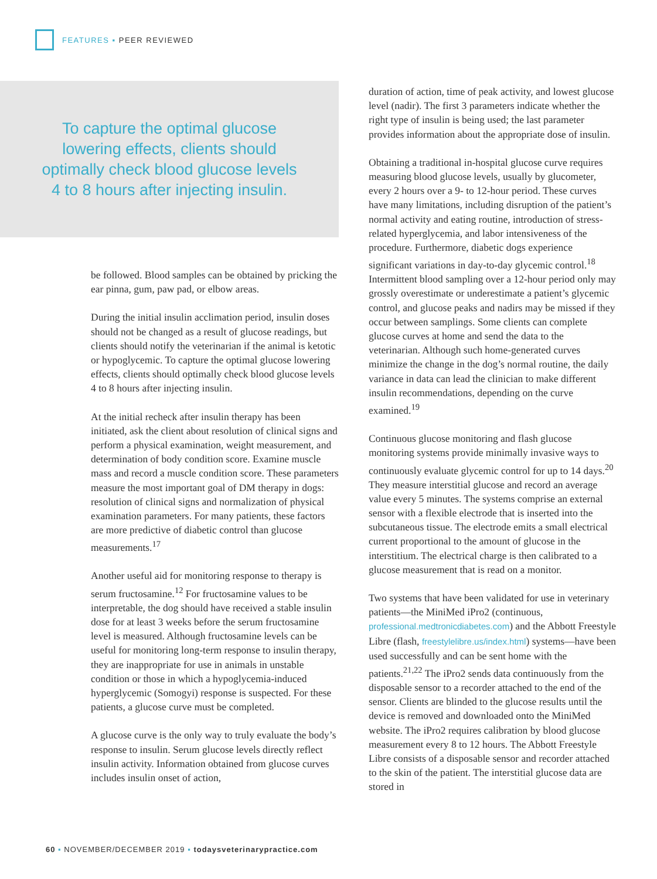FEATURES ▪ PEER REVIEWED
To capture the optimal glucose lowering effects, clients should optimally check blood glucose levels 4 to 8 hours after injecting insulin.
be followed. Blood samples can be obtained by pricking the ear pinna, gum, paw pad, or elbow areas.
During the initial insulin acclimation period, insulin doses should not be changed as a result of glucose readings, but clients should notify the veterinarian if the animal is ketotic or hypoglycemic. To capture the optimal glucose lowering effects, clients should optimally check blood glucose levels 4 to 8 hours after injecting insulin.
At the initial recheck after insulin therapy has been initiated, ask the client about resolution of clinical signs and perform a physical examination, weight measurement, and determination of body condition score. Examine muscle mass and record a muscle condition score. These parameters measure the most important goal of DM therapy in dogs: resolution of clinical signs and normalization of physical examination parameters. For many patients, these factors are more predictive of diabetic control than glucose measurements.<sup>17</sup>
Another useful aid for monitoring response to therapy is serum fructosamine.<sup>12</sup> For fructosamine values to be interpretable, the dog should have received a stable insulin dose for at least 3 weeks before the serum fructosamine level is measured. Although fructosamine levels can be useful for monitoring long-term response to insulin therapy, they are inappropriate for use in animals in unstable condition or those in which a hypoglycemia-induced hyperglycemic (Somogyi) response is suspected. For these patients, a glucose curve must be completed.
A glucose curve is the only way to truly evaluate the body’s response to insulin. Serum glucose levels directly reflect insulin activity. Information obtained from glucose curves includes insulin onset of action,
duration of action, time of peak activity, and lowest glucose level (nadir). The first 3 parameters indicate whether the right type of insulin is being used; the last parameter provides information about the appropriate dose of insulin.
Obtaining a traditional in-hospital glucose curve requires measuring blood glucose levels, usually by glucometer, every 2 hours over a 9- to 12-hour period. These curves have many limitations, including disruption of the patient’s normal activity and eating routine, introduction of stress-related hyperglycemia, and labor intensiveness of the procedure. Furthermore, diabetic dogs experience significant variations in day-to-day glycemic control.<sup>18</sup> Intermittent blood sampling over a 12-hour period only may grossly overestimate or underestimate a patient’s glycemic control, and glucose peaks and nadirs may be missed if they occur between samplings. Some clients can complete glucose curves at home and send the data to the veterinarian. Although such home-generated curves minimize the change in the dog’s normal routine, the daily variance in data can lead the clinician to make different insulin recommendations, depending on the curve examined.<sup>19</sup>
Continuous glucose monitoring and flash glucose monitoring systems provide minimally invasive ways to continuously evaluate glycemic control for up to 14 days.<sup>20</sup> They measure interstitial glucose and record an average value every 5 minutes. The systems comprise an external sensor with a flexible electrode that is inserted into the subcutaneous tissue. The electrode emits a small electrical current proportional to the amount of glucose in the interstitium. The electrical charge is then calibrated to a glucose measurement that is read on a monitor.
Two systems that have been validated for use in veterinary patients—the MiniMed iPro2 (continuous, professional.medtronicdiabetes.com) and the Abbott Freestyle Libre (flash, freestylelibre.us/index.html) systems—have been used successfully and can be sent home with the patients.<sup>21,22</sup> The iPro2 sends data continuously from the disposable sensor to a recorder attached to the end of the sensor. Clients are blinded to the glucose results until the device is removed and downloaded onto the MiniMed website. The iPro2 requires calibration by blood glucose measurement every 8 to 12 hours. The Abbott Freestyle Libre consists of a disposable sensor and recorder attached to the skin of the patient. The interstitial glucose data are stored in
60 ▪ NOVEMBER/DECEMBER 2019 ▪ todaysveterinarypractice.com